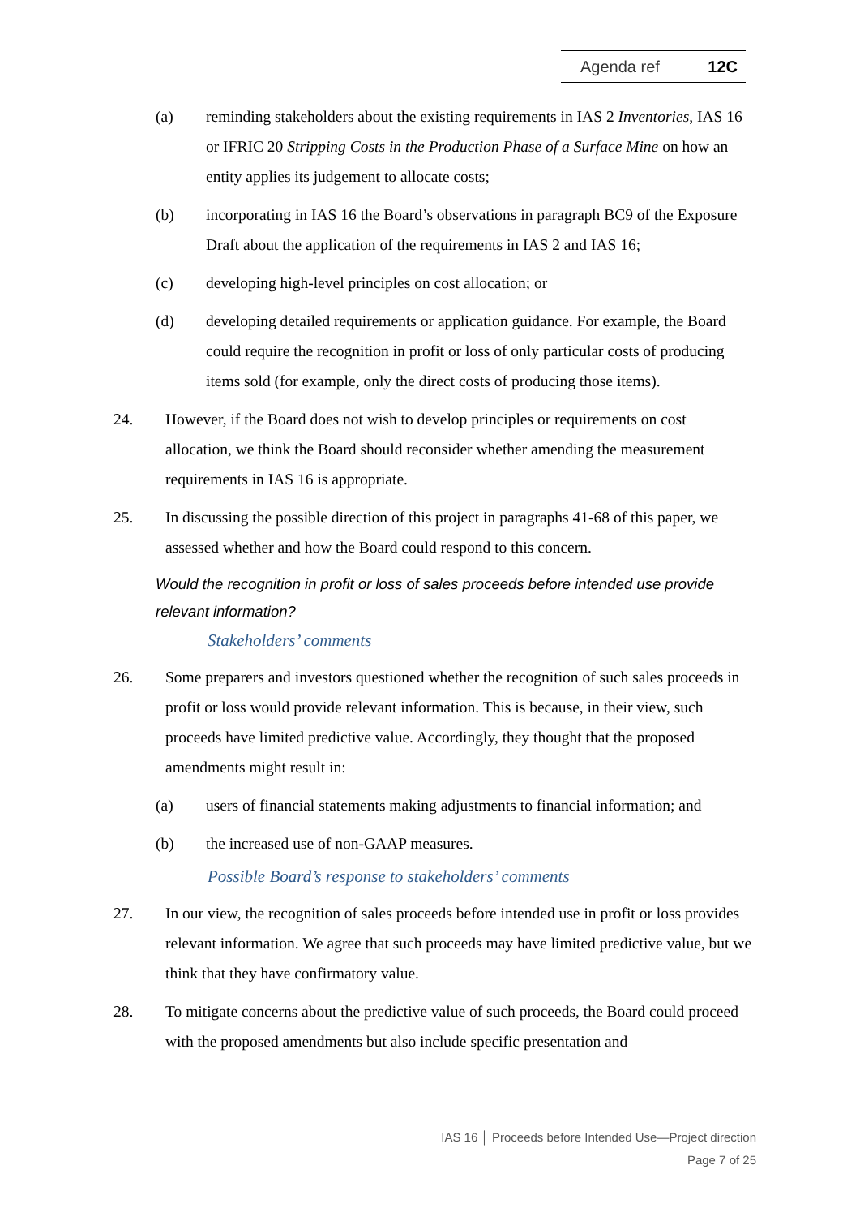Agenda ref 12C
(a) reminding stakeholders about the existing requirements in IAS 2 Inventories, IAS 16 or IFRIC 20 Stripping Costs in the Production Phase of a Surface Mine on how an entity applies its judgement to allocate costs;
(b) incorporating in IAS 16 the Board’s observations in paragraph BC9 of the Exposure Draft about the application of the requirements in IAS 2 and IAS 16;
(c) developing high-level principles on cost allocation; or
(d) developing detailed requirements or application guidance. For example, the Board could require the recognition in profit or loss of only particular costs of producing items sold (for example, only the direct costs of producing those items).
24. However, if the Board does not wish to develop principles or requirements on cost allocation, we think the Board should reconsider whether amending the measurement requirements in IAS 16 is appropriate.
25. In discussing the possible direction of this project in paragraphs 41-68 of this paper, we assessed whether and how the Board could respond to this concern.
Would the recognition in profit or loss of sales proceeds before intended use provide relevant information?
Stakeholders’ comments
26. Some preparers and investors questioned whether the recognition of such sales proceeds in profit or loss would provide relevant information. This is because, in their view, such proceeds have limited predictive value. Accordingly, they thought that the proposed amendments might result in:
(a) users of financial statements making adjustments to financial information; and
(b) the increased use of non-GAAP measures.
Possible Board’s response to stakeholders’ comments
27. In our view, the recognition of sales proceeds before intended use in profit or loss provides relevant information. We agree that such proceeds may have limited predictive value, but we think that they have confirmatory value.
28. To mitigate concerns about the predictive value of such proceeds, the Board could proceed with the proposed amendments but also include specific presentation and
IAS 16 │ Proceeds before Intended Use—Project direction
Page 7 of 25